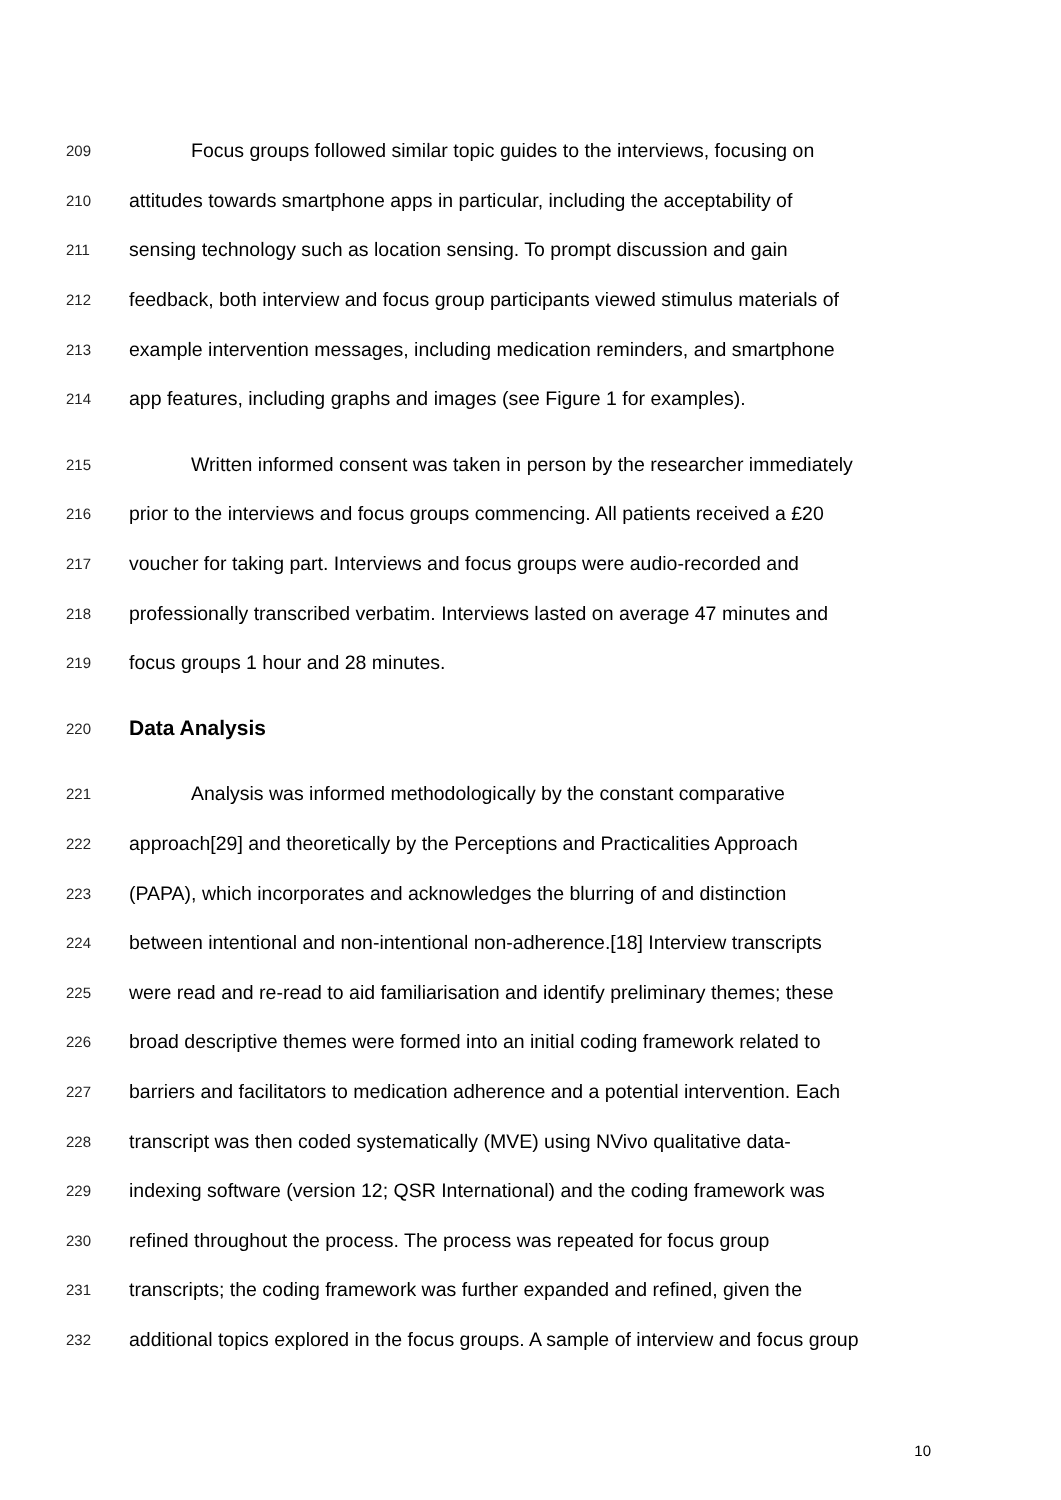209 Focus groups followed similar topic guides to the interviews, focusing on
210 attitudes towards smartphone apps in particular, including the acceptability of
211 sensing technology such as location sensing. To prompt discussion and gain
212 feedback, both interview and focus group participants viewed stimulus materials of
213 example intervention messages, including medication reminders, and smartphone
214 app features, including graphs and images (see Figure 1 for examples).
215 Written informed consent was taken in person by the researcher immediately
216 prior to the interviews and focus groups commencing. All patients received a £20
217 voucher for taking part. Interviews and focus groups were audio-recorded and
218 professionally transcribed verbatim. Interviews lasted on average 47 minutes and
219 focus groups 1 hour and 28 minutes.
220 Data Analysis
221 Analysis was informed methodologically by the constant comparative
222 approach[29] and theoretically by the Perceptions and Practicalities Approach
223 (PAPA), which incorporates and acknowledges the blurring of and distinction
224 between intentional and non-intentional non-adherence.[18] Interview transcripts
225 were read and re-read to aid familiarisation and identify preliminary themes; these
226 broad descriptive themes were formed into an initial coding framework related to
227 barriers and facilitators to medication adherence and a potential intervention. Each
228 transcript was then coded systematically (MVE) using NVivo qualitative data-
229 indexing software (version 12; QSR International) and the coding framework was
230 refined throughout the process. The process was repeated for focus group
231 transcripts; the coding framework was further expanded and refined, given the
232 additional topics explored in the focus groups. A sample of interview and focus group
10